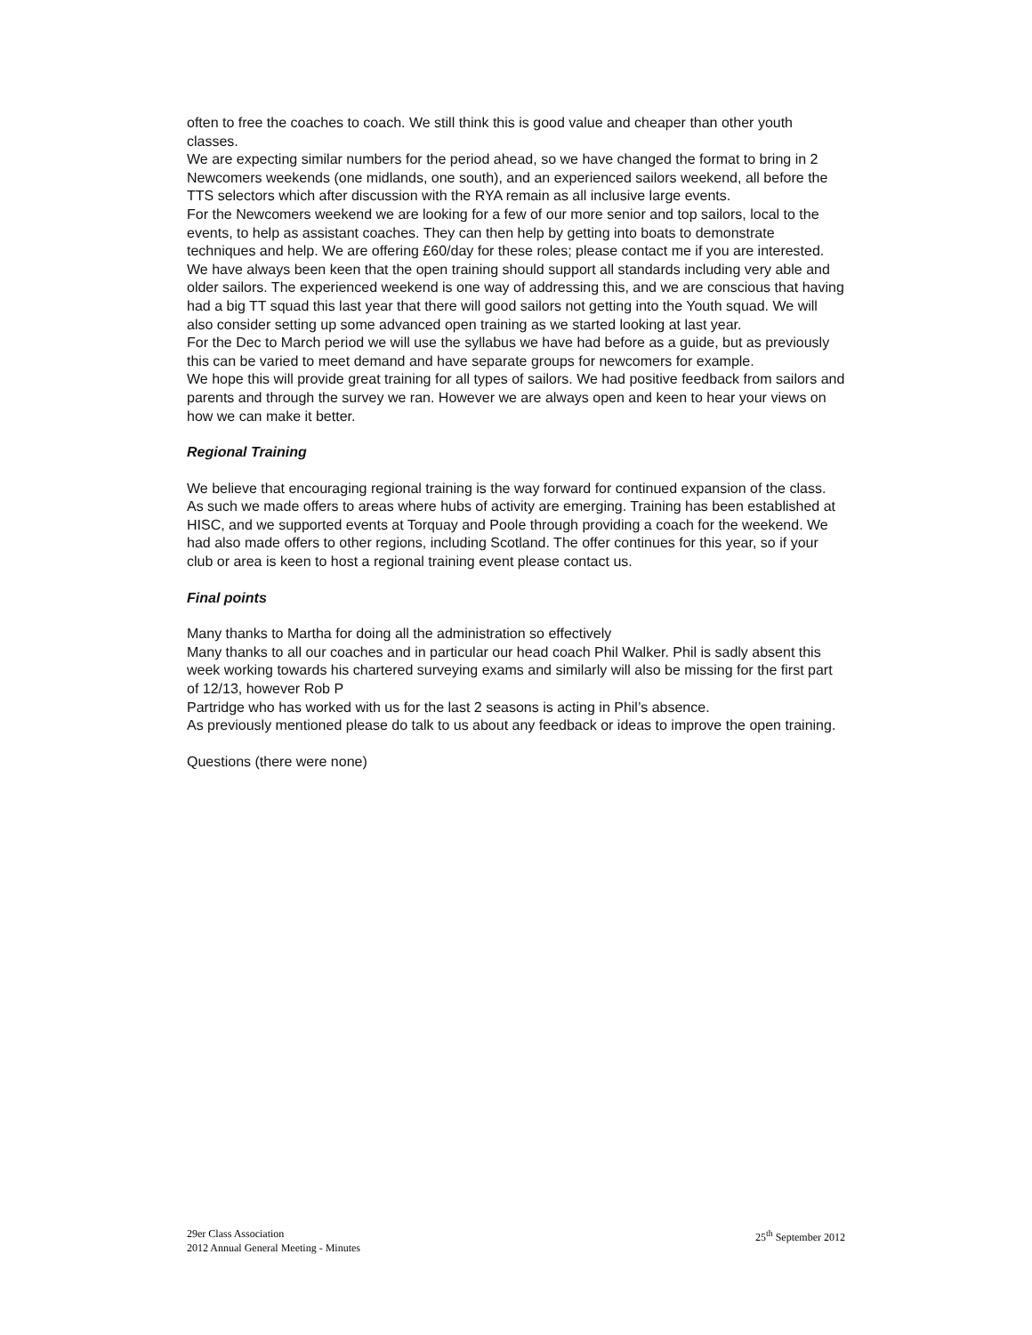often to free the coaches to coach. We still think this is good value and cheaper than other youth classes.
We are expecting similar numbers for the period ahead, so we have changed the format to bring in 2 Newcomers weekends (one midlands, one south), and an experienced sailors weekend, all before the TTS selectors which after discussion with the RYA remain as all inclusive large events.
For the Newcomers weekend we are looking for a few of our more senior and top sailors, local to the events, to help as assistant coaches. They can then help by getting into boats to demonstrate techniques and help. We are offering £60/day for these roles; please contact me if you are interested.
We have always been keen that the open training should support all standards including very able and older sailors. The experienced weekend is one way of addressing this, and we are conscious that having had a big TT squad this last year that there will good sailors not getting into the Youth squad. We will also consider setting up some advanced open training as we started looking at last year.
For the Dec to March period we will use the syllabus we have had before as a guide, but as previously this can be varied to meet demand and have separate groups for newcomers for example.
We hope this will provide great training for all types of sailors. We had positive feedback from sailors and parents and through the survey we ran. However we are always open and keen to hear your views on how we can make it better.
Regional Training
We believe that encouraging regional training is the way forward for continued expansion of the class. As such we made offers to areas where hubs of activity are emerging. Training has been established at HISC, and we supported events at Torquay and Poole through providing a coach for the weekend. We had also made offers to other regions, including Scotland. The offer continues for this year, so if your club or area is keen to host a regional training event please contact us.
Final points
Many thanks to Martha for doing all the administration so effectively
Many thanks to all our coaches and in particular our head coach Phil Walker. Phil is sadly absent this week working towards his chartered surveying exams and similarly will also be missing for the first part of 12/13, however Rob P
Partridge who has worked with us for the last 2 seasons is acting in Phil’s absence.
As previously mentioned please do talk to us about any feedback or ideas to improve the open training.
Questions (there were none)
29er Class Association
2012 Annual General Meeting - Minutes
25<sup>th</sup> September 2012